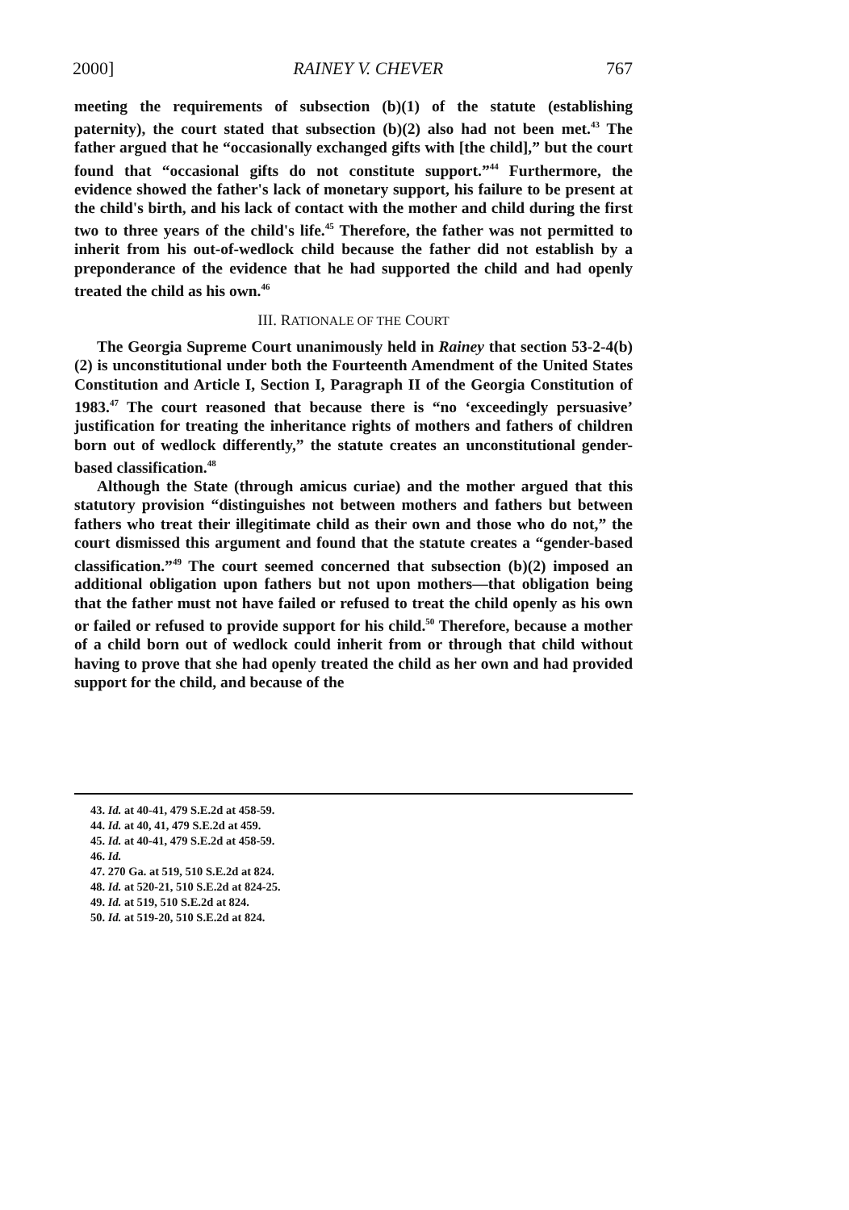2000] RAINEY V. CHEVER 767
meeting the requirements of subsection (b)(1) of the statute (establishing paternity), the court stated that subsection (b)(2) also had not been met.<sup>43</sup> The father argued that he “occasionally exchanged gifts with [the child],” but the court found that “occasional gifts do not constitute support.”<sup>44</sup> Furthermore, the evidence showed the father's lack of monetary support, his failure to be present at the child's birth, and his lack of contact with the mother and child during the first two to three years of the child's life.<sup>45</sup> Therefore, the father was not permitted to inherit from his out-of-wedlock child because the father did not establish by a preponderance of the evidence that he had supported the child and had openly treated the child as his own.<sup>46</sup>
III. RATIONALE OF THE COURT
The Georgia Supreme Court unanimously held in Rainey that section 53-2-4(b)(2) is unconstitutional under both the Fourteenth Amendment of the United States Constitution and Article I, Section I, Paragraph II of the Georgia Constitution of 1983.<sup>47</sup> The court reasoned that because there is “no ‘exceedingly persuasive’ justification for treating the inheritance rights of mothers and fathers of children born out of wedlock differently,” the statute creates an unconstitutional gender-based classification.<sup>48</sup>
Although the State (through amicus curiae) and the mother argued that this statutory provision “distinguishes not between mothers and fathers but between fathers who treat their illegitimate child as their own and those who do not,” the court dismissed this argument and found that the statute creates a “gender-based classification.”<sup>49</sup> The court seemed concerned that subsection (b)(2) imposed an additional obligation upon fathers but not upon mothers—that obligation being that the father must not have failed or refused to treat the child openly as his own or failed or refused to provide support for his child.<sup>50</sup> Therefore, because a mother of a child born out of wedlock could inherit from or through that child without having to prove that she had openly treated the child as her own and had provided support for the child, and because of the
43. Id. at 40-41, 479 S.E.2d at 458-59.
44. Id. at 40, 41, 479 S.E.2d at 459.
45. Id. at 40-41, 479 S.E.2d at 458-59.
46. Id.
47. 270 Ga. at 519, 510 S.E.2d at 824.
48. Id. at 520-21, 510 S.E.2d at 824-25.
49. Id. at 519, 510 S.E.2d at 824.
50. Id. at 519-20, 510 S.E.2d at 824.